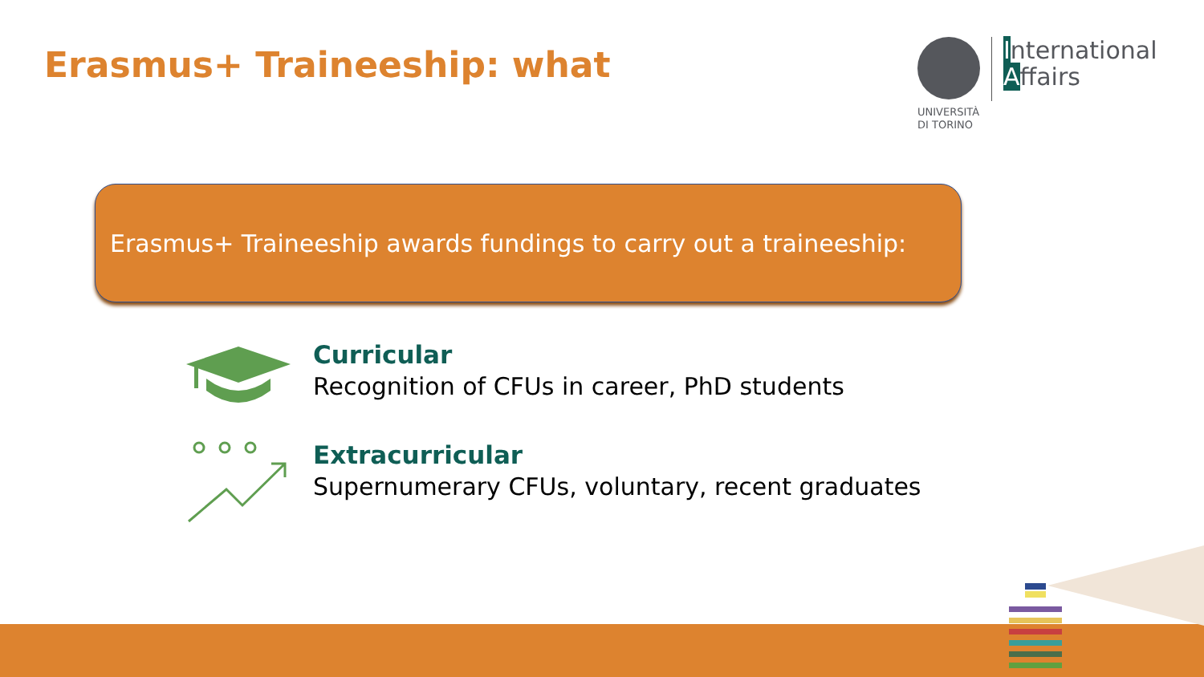Erasmus+ Traineeship: what
UNIVERSITÀ
DI TORINO
International
Affairs
Erasmus+ Traineeship awards fundings to carry out a traineeship:
Curricular
Recognition of CFUs in career, PhD students
Extracurricular
Supernumerary CFUs, voluntary, recent graduates